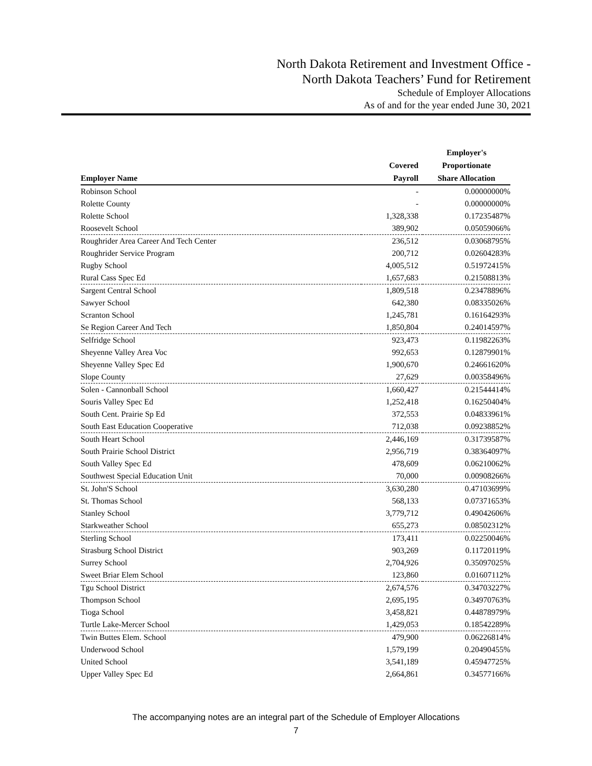North Dakota Retirement and Investment Office -
North Dakota Teachers’ Fund for Retirement
Schedule of Employer Allocations
As of and for the year ended June 30, 2021
| Employer Name | Covered Payroll | Employer's Proportionate Share Allocation |
| --- | --- | --- |
| Robinson School | - | 0.00000000% |
| Rolette County | - | 0.00000000% |
| Rolette School | 1,328,338 | 0.17235487% |
| Roosevelt School | 389,902 | 0.05059066% |
| Roughrider Area Career And Tech Center | 236,512 | 0.03068795% |
| Roughrider Service Program | 200,712 | 0.02604283% |
| Rugby School | 4,005,512 | 0.51972415% |
| Rural Cass Spec Ed | 1,657,683 | 0.21508813% |
| Sargent Central School | 1,809,518 | 0.23478896% |
| Sawyer School | 642,380 | 0.08335026% |
| Scranton School | 1,245,781 | 0.16164293% |
| Se Region Career And Tech | 1,850,804 | 0.24014597% |
| Selfridge School | 923,473 | 0.11982263% |
| Sheyenne Valley Area Voc | 992,653 | 0.12879901% |
| Sheyenne Valley Spec Ed | 1,900,670 | 0.24661620% |
| Slope County | 27,629 | 0.00358496% |
| Solen - Cannonball School | 1,660,427 | 0.21544414% |
| Souris Valley Spec Ed | 1,252,418 | 0.16250404% |
| South Cent. Prairie Sp Ed | 372,553 | 0.04833961% |
| South East Education Cooperative | 712,038 | 0.09238852% |
| South Heart School | 2,446,169 | 0.31739587% |
| South Prairie School District | 2,956,719 | 0.38364097% |
| South Valley Spec Ed | 478,609 | 0.06210062% |
| Southwest Special Education Unit | 70,000 | 0.00908266% |
| St. John'S School | 3,630,280 | 0.47103699% |
| St. Thomas School | 568,133 | 0.07371653% |
| Stanley School | 3,779,712 | 0.49042606% |
| Starkweather School | 655,273 | 0.08502312% |
| Sterling School | 173,411 | 0.02250046% |
| Strasburg School District | 903,269 | 0.11720119% |
| Surrey School | 2,704,926 | 0.35097025% |
| Sweet Briar Elem School | 123,860 | 0.01607112% |
| Tgu School District | 2,674,576 | 0.34703227% |
| Thompson School | 2,695,195 | 0.34970763% |
| Tioga School | 3,458,821 | 0.44878979% |
| Turtle Lake-Mercer School | 1,429,053 | 0.18542289% |
| Twin Buttes Elem. School | 479,900 | 0.06226814% |
| Underwood School | 1,579,199 | 0.20490455% |
| United School | 3,541,189 | 0.45947725% |
| Upper Valley Spec Ed | 2,664,861 | 0.34577166% |
The accompanying notes are an integral part of the Schedule of Employer Allocations
7